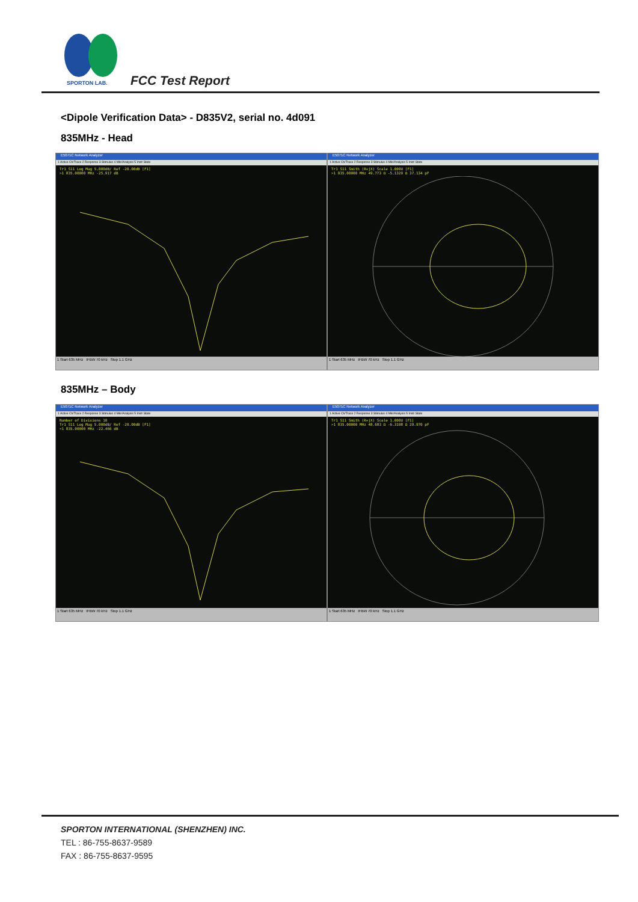SPORTON LAB.
FCC Test Report
<Dipole Verification Data> - D835V2, serial no. 4d091
835MHz - Head
E5071C Network Analyzer
1 Active Ch/Trace 2 Response 3 Stimulus 4 Mkr/Analysis 5 Instr State
Tr1 S11 Log Mag 5.000dB/ Ref -20.00dB [F1]
>1 835.00000 MHz -25.917 dB
1 Start 635 MHz IFBW 70 kHz Stop 1.1 GHz
E5071C Network Analyzer
1 Active Ch/Trace 2 Response 3 Stimulus 4 Mkr/Analysis 5 Instr State
Tr1 S11 Smith (R+jX) Scale 1.000U [F1]
>1 835.00000 MHz 49.773 Ω -5.1329 Ω 37.134 pF
1 Start 635 MHz IFBW 70 kHz Stop 1.1 GHz
835MHz – Body
E5071C Network Analyzer
1 Active Ch/Trace 2 Response 3 Stimulus 4 Mkr/Analysis 5 Instr State
Number of Divisions 10
Tr1 S11 Log Mag 5.000dB/ Ref -20.00dB [F1]
>1 835.00000 MHz -22.466 dB
1 Start 635 MHz IFBW 70 kHz Stop 1.1 GHz
E5071C Network Analyzer
1 Active Ch/Trace 2 Response 3 Stimulus 4 Mkr/Analysis 5 Instr State
Tr1 S11 Smith (R+jX) Scale 1.000U [F1]
>1 835.00000 MHz 48.683 Ω -6.3198 Ω 29.970 pF
1 Start 635 MHz IFBW 70 kHz Stop 1.1 GHz
SPORTON INTERNATIONAL (SHENZHEN) INC.
TEL : 86-755-8637-9589
FAX : 86-755-8637-9595